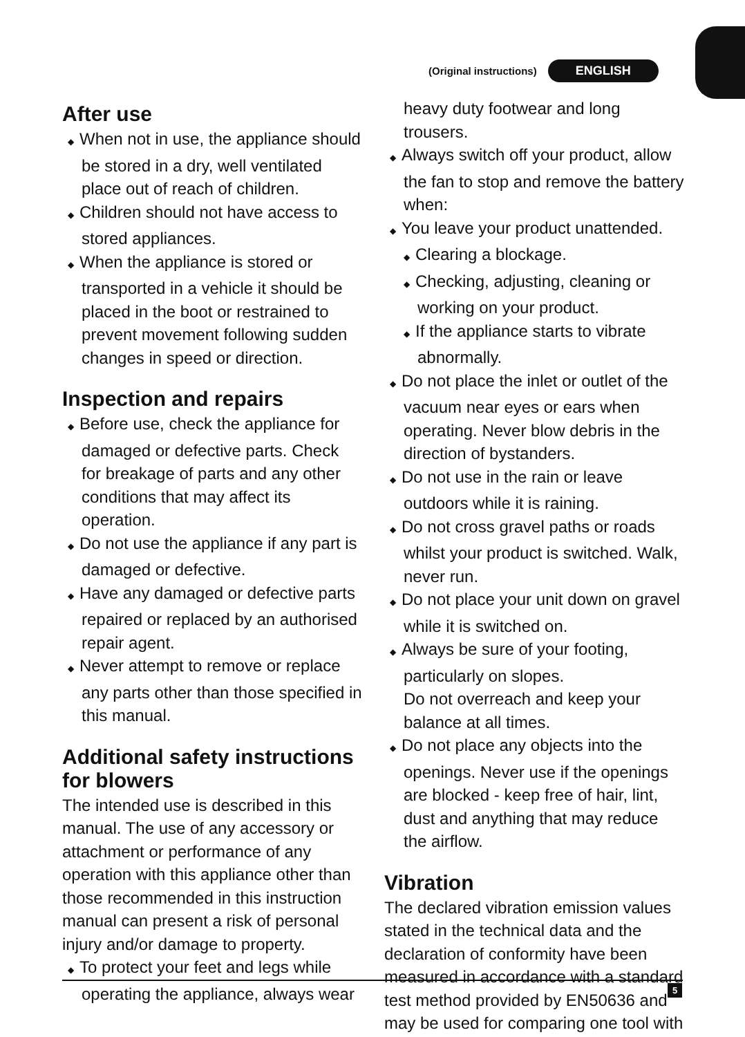(Original instructions) ENGLISH
After use
◆ When not in use, the appliance should be stored in a dry, well ventilated place out of reach of children.
◆ Children should not have access to stored appliances.
◆ When the appliance is stored or transported in a vehicle it should be placed in the boot or restrained to prevent movement following sudden changes in speed or direction.
Inspection and repairs
◆ Before use, check the appliance for damaged or defective parts. Check for breakage of parts and any other conditions that may affect its operation.
◆ Do not use the appliance if any part is damaged or defective.
◆ Have any damaged or defective parts repaired or replaced by an authorised repair agent.
◆ Never attempt to remove or replace any parts other than those specified in this manual.
Additional safety instructions for blowers
The intended use is described in this manual. The use of any accessory or attachment or performance of any operation with this appliance other than those recommended in this instruction manual can present a risk of personal injury and/or damage to property.
◆ To protect your feet and legs while operating the appliance, always wear
heavy duty footwear and long trousers.
◆ Always switch off your product, allow the fan to stop and remove the battery when:
◆ You leave your product unattended.
◆ Clearing a blockage.
◆ Checking, adjusting, cleaning or working on your product.
◆ If the appliance starts to vibrate abnormally.
◆ Do not place the inlet or outlet of the vacuum near eyes or ears when operating. Never blow debris in the direction of bystanders.
◆ Do not use in the rain or leave outdoors while it is raining.
◆ Do not cross gravel paths or roads whilst your product is switched. Walk, never run.
◆ Do not place your unit down on gravel while it is switched on.
◆ Always be sure of your footing, particularly on slopes.
Do not overreach and keep your balance at all times.
◆ Do not place any objects into the openings. Never use if the openings are blocked - keep free of hair, lint, dust and anything that may reduce the airflow.
Vibration
The declared vibration emission values stated in the technical data and the declaration of conformity have been measured in accordance with a standard test method provided by EN50636 and may be used for comparing one tool with
5